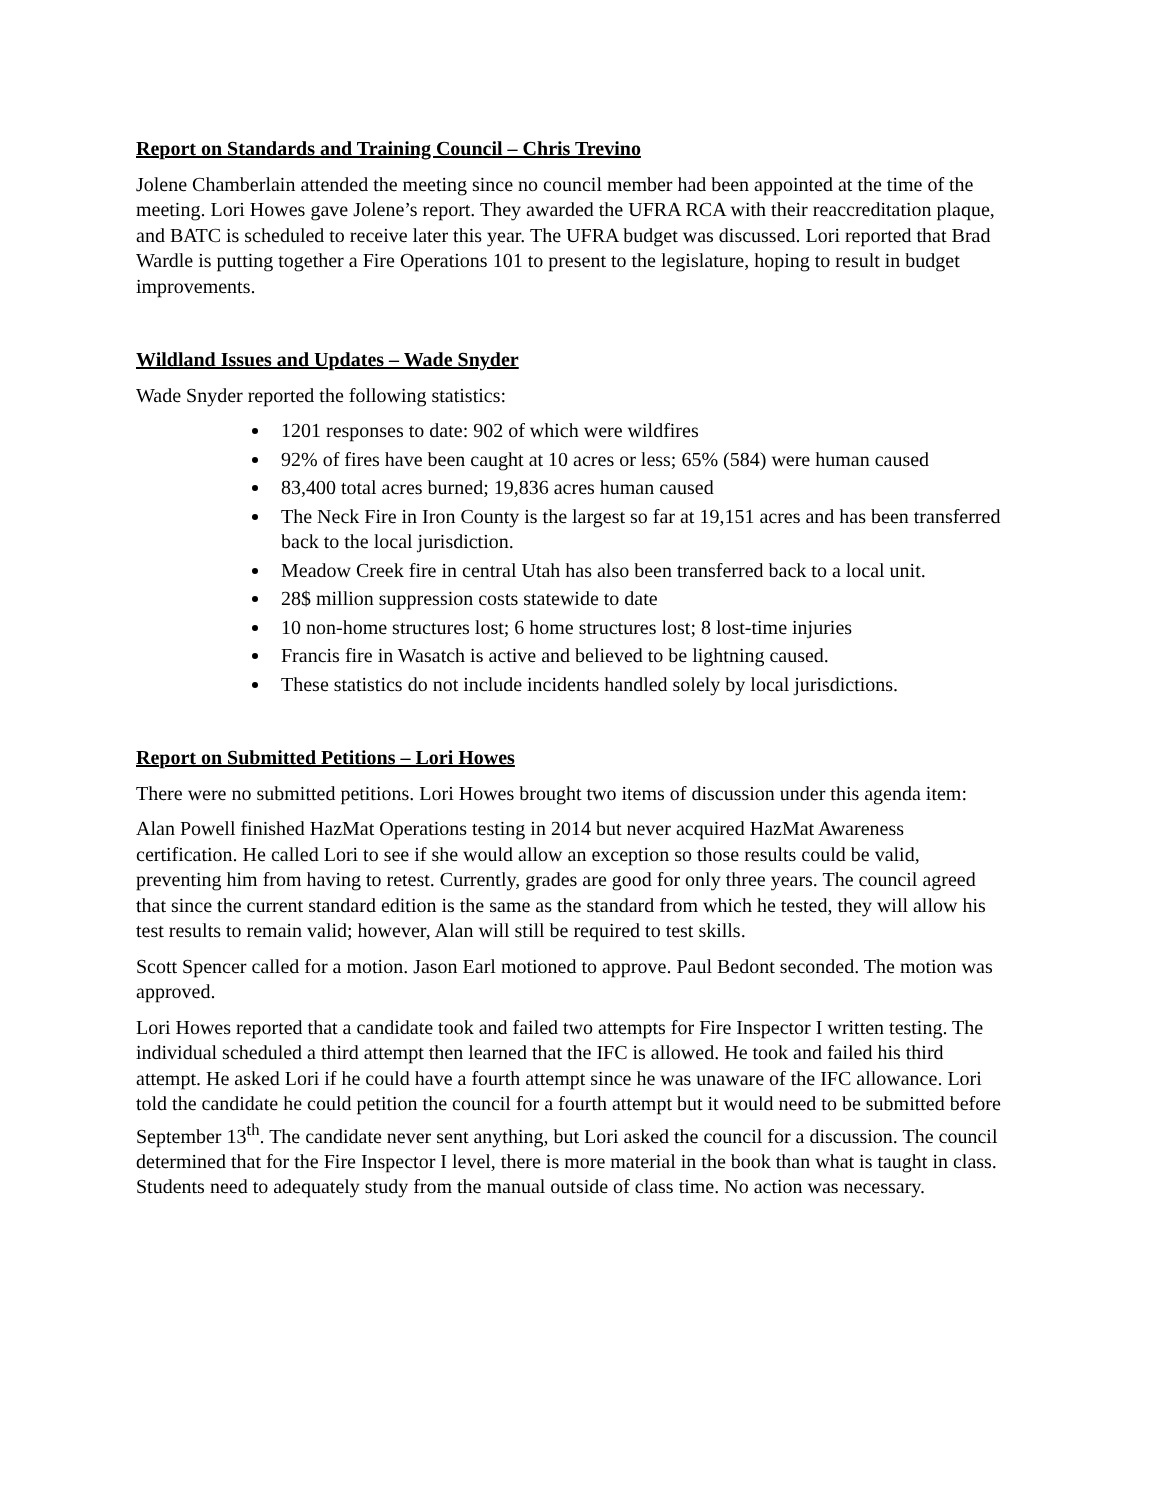Report on Standards and Training Council – Chris Trevino
Jolene Chamberlain attended the meeting since no council member had been appointed at the time of the meeting. Lori Howes gave Jolene’s report. They awarded the UFRA RCA with their reaccreditation plaque, and BATC is scheduled to receive later this year. The UFRA budget was discussed. Lori reported that Brad Wardle is putting together a Fire Operations 101 to present to the legislature, hoping to result in budget improvements.
Wildland Issues and Updates – Wade Snyder
Wade Snyder reported the following statistics:
1201 responses to date: 902 of which were wildfires
92% of fires have been caught at 10 acres or less; 65% (584) were human caused
83,400 total acres burned; 19,836 acres human caused
The Neck Fire in Iron County is the largest so far at 19,151 acres and has been transferred back to the local jurisdiction.
Meadow Creek fire in central Utah has also been transferred back to a local unit.
28$ million suppression costs statewide to date
10 non-home structures lost; 6 home structures lost; 8 lost-time injuries
Francis fire in Wasatch is active and believed to be lightning caused.
These statistics do not include incidents handled solely by local jurisdictions.
Report on Submitted Petitions – Lori Howes
There were no submitted petitions. Lori Howes brought two items of discussion under this agenda item:
Alan Powell finished HazMat Operations testing in 2014 but never acquired HazMat Awareness certification. He called Lori to see if she would allow an exception so those results could be valid, preventing him from having to retest. Currently, grades are good for only three years. The council agreed that since the current standard edition is the same as the standard from which he tested, they will allow his test results to remain valid; however, Alan will still be required to test skills.
Scott Spencer called for a motion. Jason Earl motioned to approve. Paul Bedont seconded. The motion was approved.
Lori Howes reported that a candidate took and failed two attempts for Fire Inspector I written testing. The individual scheduled a third attempt then learned that the IFC is allowed. He took and failed his third attempt. He asked Lori if he could have a fourth attempt since he was unaware of the IFC allowance. Lori told the candidate he could petition the council for a fourth attempt but it would need to be submitted before September 13<sup>th</sup>. The candidate never sent anything, but Lori asked the council for a discussion. The council determined that for the Fire Inspector I level, there is more material in the book than what is taught in class. Students need to adequately study from the manual outside of class time. No action was necessary.